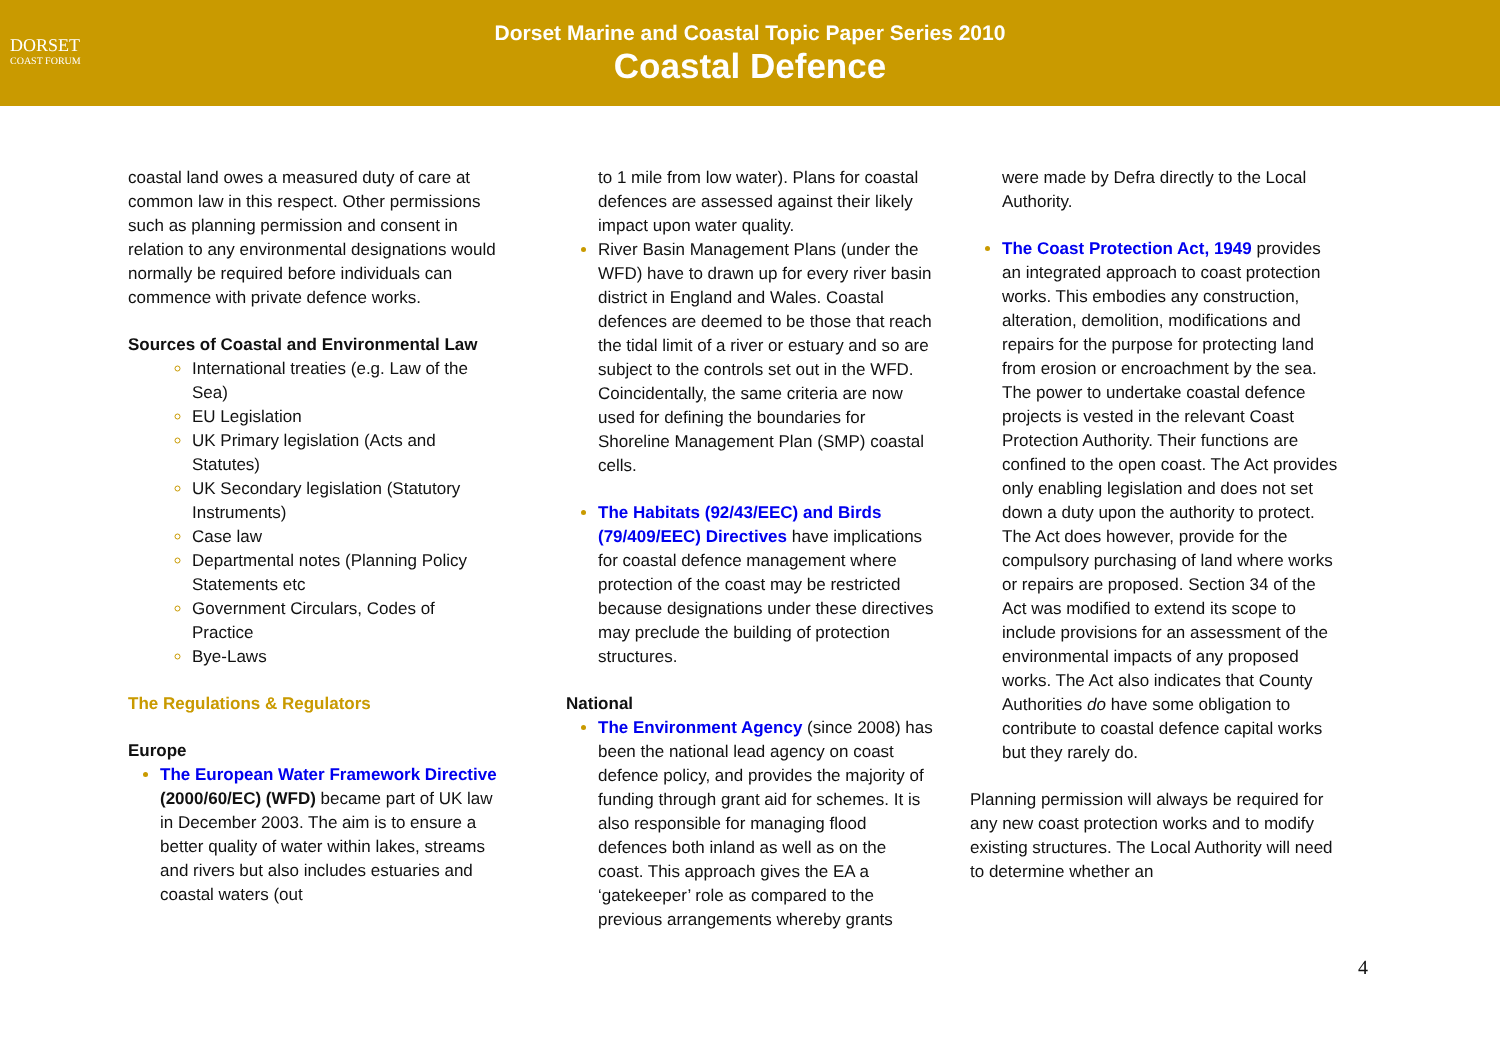DORSET
COAST FORUM
Dorset Marine and Coastal Topic Paper Series 2010
Coastal Defence
coastal land owes a measured duty of care at common law in this respect. Other permissions such as planning permission and consent in relation to any environmental designations would normally be required before individuals can commence with private defence works.
Sources of Coastal and Environmental Law
International treaties (e.g. Law of the Sea)
EU Legislation
UK Primary legislation (Acts and Statutes)
UK Secondary legislation (Statutory Instruments)
Case law
Departmental notes (Planning Policy Statements etc
Government Circulars, Codes of Practice
Bye-Laws
The Regulations & Regulators
Europe
The European Water Framework Directive (2000/60/EC) (WFD) became part of UK law in December 2003. The aim is to ensure a better quality of water within lakes, streams and rivers but also includes estuaries and coastal waters (out
to 1 mile from low water). Plans for coastal defences are assessed against their likely impact upon water quality.
River Basin Management Plans (under the WFD) have to drawn up for every river basin district in England and Wales. Coastal defences are deemed to be those that reach the tidal limit of a river or estuary and so are subject to the controls set out in the WFD. Coincidentally, the same criteria are now used for defining the boundaries for Shoreline Management Plan (SMP) coastal cells.
The Habitats (92/43/EEC) and Birds (79/409/EEC) Directives have implications for coastal defence management where protection of the coast may be restricted because designations under these directives may preclude the building of protection structures.
National
The Environment Agency (since 2008) has been the national lead agency on coast defence policy, and provides the majority of funding through grant aid for schemes. It is also responsible for managing flood defences both inland as well as on the coast. This approach gives the EA a ‘gatekeeper’ role as compared to the previous arrangements whereby grants
were made by Defra directly to the Local Authority.
The Coast Protection Act, 1949 provides an integrated approach to coast protection works. This embodies any construction, alteration, demolition, modifications and repairs for the purpose for protecting land from erosion or encroachment by the sea. The power to undertake coastal defence projects is vested in the relevant Coast Protection Authority. Their functions are confined to the open coast. The Act provides only enabling legislation and does not set down a duty upon the authority to protect. The Act does however, provide for the compulsory purchasing of land where works or repairs are proposed. Section 34 of the Act was modified to extend its scope to include provisions for an assessment of the environmental impacts of any proposed works. The Act also indicates that County Authorities do have some obligation to contribute to coastal defence capital works but they rarely do.
Planning permission will always be required for any new coast protection works and to modify existing structures. The Local Authority will need to determine whether an
4